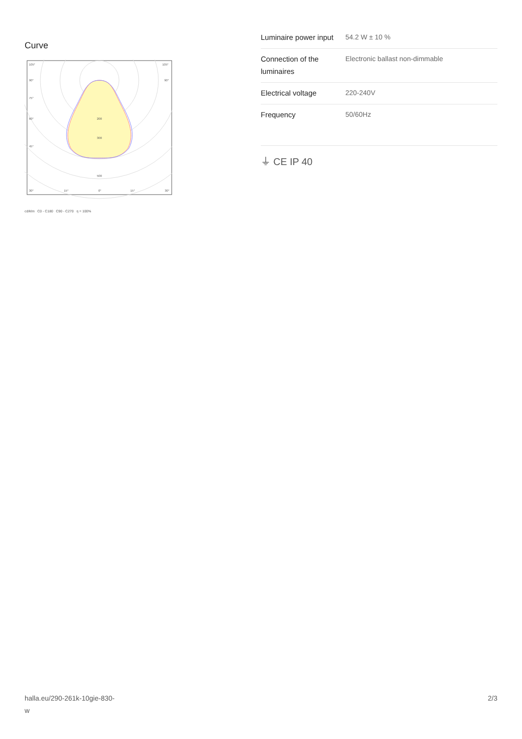Curve
105°
105°
90°
90°
75°
60°
45°
200
300
500
30°
15°
0°
15°
30°
cd/klm C0 - C180 C90 - C270 η = 100%
| Luminaire power input | 54.2 W ± 10 % |
| Connection of the luminaires | Electronic ballast non-dimmable |
| Electrical voltage | 220-240V |
| Frequency | 50/60Hz |
⏚ CE IP 40
halla.eu/290-261k-10gie-830-
w
2/3